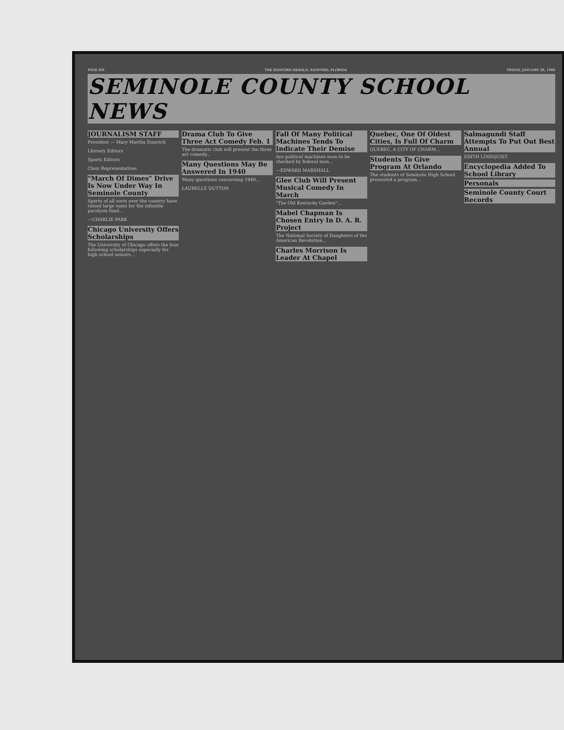PAGE SIX THE SANFORD HERALD, SANFORD, FLORIDA FRIDAY, JANUARY 26, 1940
SEMINOLE COUNTY SCHOOL NEWS
JOURNALISM STAFF
President — Mary Martha Emerich
Literary Editors
Sports Editors
Class Representatives
"March Of Dimes" Drive Is Now Under Way In Seminole County
Sports of all sorts over the country have raised large sums for the infantile paralysis fund...
—CHARLIE PARK
Chicago University Offers Scholarships
The University of Chicago offers the four following scholarships especially for high school seniors...
Drama Club To Give Three Act Comedy Feb. 1
The dramatic club will present the three act comedy...
Many Questions May Be Answered In 1940
Many questions concerning 1940...
LAURELLE DUTTON
Fall Of Many Political Machines Tends To Indicate Their Demise
Are political machines soon to be checked by federal men...
—EDWARD MARSHALL
Glee Club Will Present Musical Comedy In March
"The Old Kentucky Garden"...
Mabel Chapman Is Chosen Entry In D. A. R. Project
The National Society of Daughters of the American Revolution...
Charles Morrison Is Leader At Chapel
Quebec, One Of Oldest Cities, Is Full Of Charm
QUEBEC, A CITY OF CHARM...
Students To Give Program At Orlando
The students of Seminole High School presented a program...
Salmagundi Staff Attempts To Put Out Best Annual
EDITH LINDQUIST
Encyclopedia Added To School Library
Personals
Seminole County Court Records